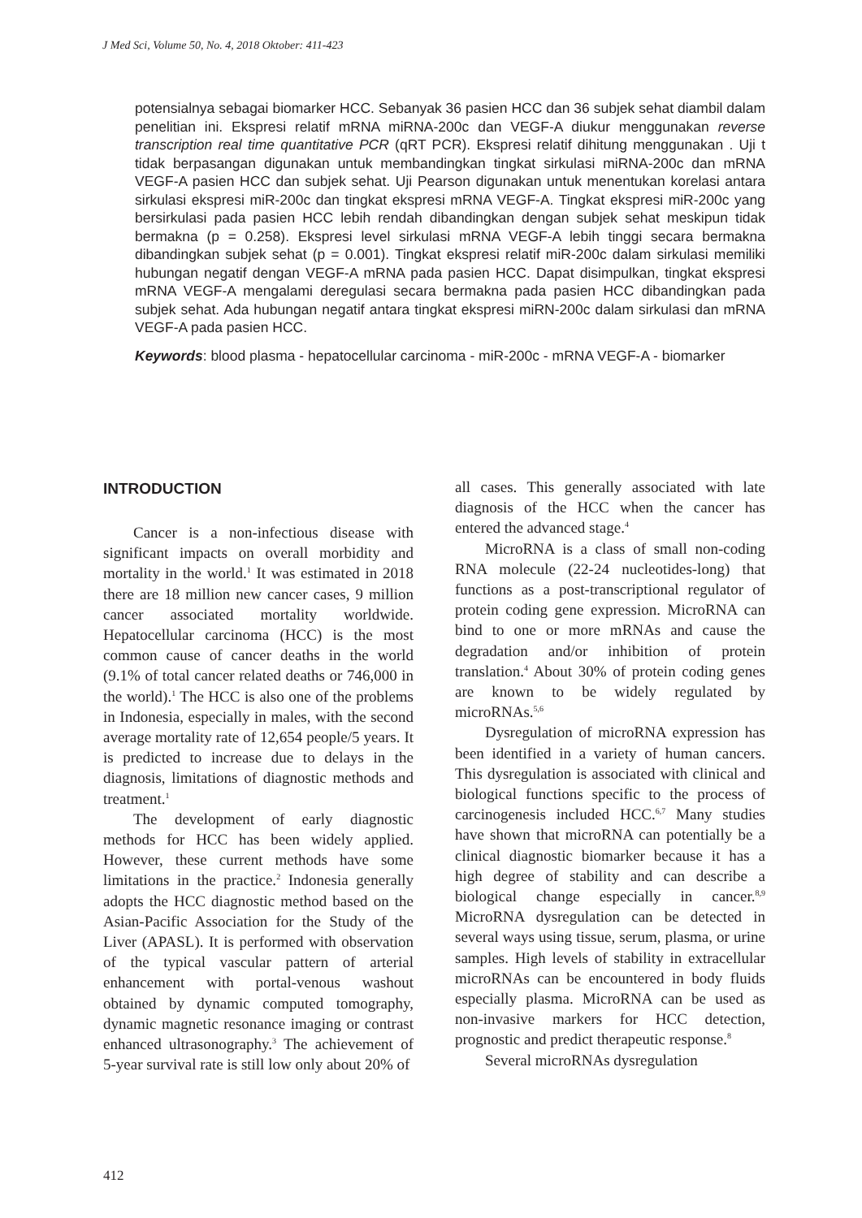J Med Sci, Volume 50, No. 4, 2018 Oktober: 411-423
potensialnya sebagai biomarker HCC. Sebanyak 36 pasien HCC dan 36 subjek sehat diambil dalam penelitian ini. Ekspresi relatif mRNA miRNA-200c dan VEGF-A diukur menggunakan reverse transcription real time quantitative PCR (qRT PCR). Ekspresi relatif dihitung menggunakan . Uji t tidak berpasangan digunakan untuk membandingkan tingkat sirkulasi miRNA-200c dan mRNA VEGF-A pasien HCC dan subjek sehat. Uji Pearson digunakan untuk menentukan korelasi antara sirkulasi ekspresi miR-200c dan tingkat ekspresi mRNA VEGF-A. Tingkat ekspresi miR-200c yang bersirkulasi pada pasien HCC lebih rendah dibandingkan dengan subjek sehat meskipun tidak bermakna (p = 0.258). Ekspresi level sirkulasi mRNA VEGF-A lebih tinggi secara bermakna dibandingkan subjek sehat (p = 0.001). Tingkat ekspresi relatif miR-200c dalam sirkulasi memiliki hubungan negatif dengan VEGF-A mRNA pada pasien HCC. Dapat disimpulkan, tingkat ekspresi mRNA VEGF-A mengalami deregulasi secara bermakna pada pasien HCC dibandingkan pada subjek sehat. Ada hubungan negatif antara tingkat ekspresi miRN-200c dalam sirkulasi dan mRNA VEGF-A pada pasien HCC.
Keywords: blood plasma - hepatocellular carcinoma - miR-200c - mRNA VEGF-A - biomarker
INTRODUCTION
Cancer is a non-infectious disease with significant impacts on overall morbidity and mortality in the world.<sup>1</sup> It was estimated in 2018 there are 18 million new cancer cases, 9 million cancer associated mortality worldwide. Hepatocellular carcinoma (HCC) is the most common cause of cancer deaths in the world (9.1% of total cancer related deaths or 746,000 in the world).<sup>1</sup> The HCC is also one of the problems in Indonesia, especially in males, with the second average mortality rate of 12,654 people/5 years. It is predicted to increase due to delays in the diagnosis, limitations of diagnostic methods and treatment.<sup>1</sup>
The development of early diagnostic methods for HCC has been widely applied. However, these current methods have some limitations in the practice.<sup>2</sup> Indonesia generally adopts the HCC diagnostic method based on the Asian-Pacific Association for the Study of the Liver (APASL). It is performed with observation of the typical vascular pattern of arterial enhancement with portal-venous washout obtained by dynamic computed tomography, dynamic magnetic resonance imaging or contrast enhanced ultrasonography.<sup>3</sup> The achievement of 5-year survival rate is still low only about 20% of
all cases. This generally associated with late diagnosis of the HCC when the cancer has entered the advanced stage.<sup>4</sup>
MicroRNA is a class of small non-coding RNA molecule (22-24 nucleotides-long) that functions as a post-transcriptional regulator of protein coding gene expression. MicroRNA can bind to one or more mRNAs and cause the degradation and/or inhibition of protein translation.<sup>4</sup> About 30% of protein coding genes are known to be widely regulated by microRNAs.<sup>5,6</sup>
Dysregulation of microRNA expression has been identified in a variety of human cancers. This dysregulation is associated with clinical and biological functions specific to the process of carcinogenesis included HCC.<sup>6,7</sup> Many studies have shown that microRNA can potentially be a clinical diagnostic biomarker because it has a high degree of stability and can describe a biological change especially in cancer.<sup>8,9</sup> MicroRNA dysregulation can be detected in several ways using tissue, serum, plasma, or urine samples. High levels of stability in extracellular microRNAs can be encountered in body fluids especially plasma. MicroRNA can be used as non-invasive markers for HCC detection, prognostic and predict therapeutic response.<sup>8</sup>
Several microRNAs dysregulation
412